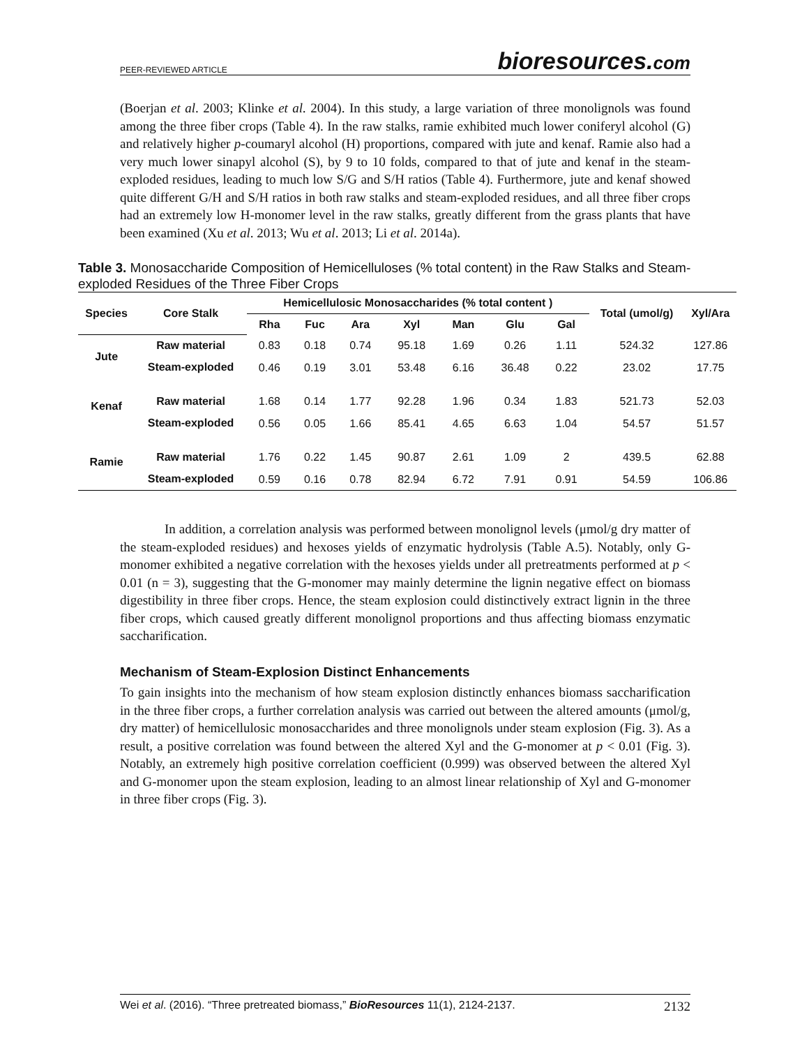PEER-REVIEWED ARTICLE
bioresources.com
(Boerjan et al. 2003; Klinke et al. 2004). In this study, a large variation of three monolignols was found among the three fiber crops (Table 4). In the raw stalks, ramie exhibited much lower coniferyl alcohol (G) and relatively higher p-coumaryl alcohol (H) proportions, compared with jute and kenaf. Ramie also had a very much lower sinapyl alcohol (S), by 9 to 10 folds, compared to that of jute and kenaf in the steam-exploded residues, leading to much low S/G and S/H ratios (Table 4). Furthermore, jute and kenaf showed quite different G/H and S/H ratios in both raw stalks and steam-exploded residues, and all three fiber crops had an extremely low H-monomer level in the raw stalks, greatly different from the grass plants that have been examined (Xu et al. 2013; Wu et al. 2013; Li et al. 2014a).
Table 3. Monosaccharide Composition of Hemicelluloses (% total content) in the Raw Stalks and Steam-exploded Residues of the Three Fiber Crops
| Species | Core Stalk | Hemicellulosic Monosaccharides (% total content ) | | | | | | | Total (umol/g) | Xyl/Ara |
| --- | --- | --- | --- | --- | --- | --- | --- | --- | --- | --- |
| | | Rha | Fuc | Ara | Xyl | Man | Glu | Gal | | |
| Jute | Raw material | 0.83 | 0.18 | 0.74 | 95.18 | 1.69 | 0.26 | 1.11 | 524.32 | 127.86 |
| | Steam-exploded | 0.46 | 0.19 | 3.01 | 53.48 | 6.16 | 36.48 | 0.22 | 23.02 | 17.75 |
| Kenaf | Raw material | 1.68 | 0.14 | 1.77 | 92.28 | 1.96 | 0.34 | 1.83 | 521.73 | 52.03 |
| | Steam-exploded | 0.56 | 0.05 | 1.66 | 85.41 | 4.65 | 6.63 | 1.04 | 54.57 | 51.57 |
| Ramie | Raw material | 1.76 | 0.22 | 1.45 | 90.87 | 2.61 | 1.09 | 2 | 439.5 | 62.88 |
| | Steam-exploded | 0.59 | 0.16 | 0.78 | 82.94 | 6.72 | 7.91 | 0.91 | 54.59 | 106.86 |
In addition, a correlation analysis was performed between monolignol levels (μmol/g dry matter of the steam-exploded residues) and hexoses yields of enzymatic hydrolysis (Table A.5). Notably, only G-monomer exhibited a negative correlation with the hexoses yields under all pretreatments performed at p < 0.01 (n = 3), suggesting that the G-monomer may mainly determine the lignin negative effect on biomass digestibility in three fiber crops. Hence, the steam explosion could distinctively extract lignin in the three fiber crops, which caused greatly different monolignol proportions and thus affecting biomass enzymatic saccharification.
Mechanism of Steam-Explosion Distinct Enhancements
To gain insights into the mechanism of how steam explosion distinctly enhances biomass saccharification in the three fiber crops, a further correlation analysis was carried out between the altered amounts (μmol/g, dry matter) of hemicellulosic monosaccharides and three monolignols under steam explosion (Fig. 3). As a result, a positive correlation was found between the altered Xyl and the G-monomer at p < 0.01 (Fig. 3). Notably, an extremely high positive correlation coefficient (0.999) was observed between the altered Xyl and G-monomer upon the steam explosion, leading to an almost linear relationship of Xyl and G-monomer in three fiber crops (Fig. 3).
Wei et al. (2016). “Three pretreated biomass,” BioResources 11(1), 2124-2137.
2132